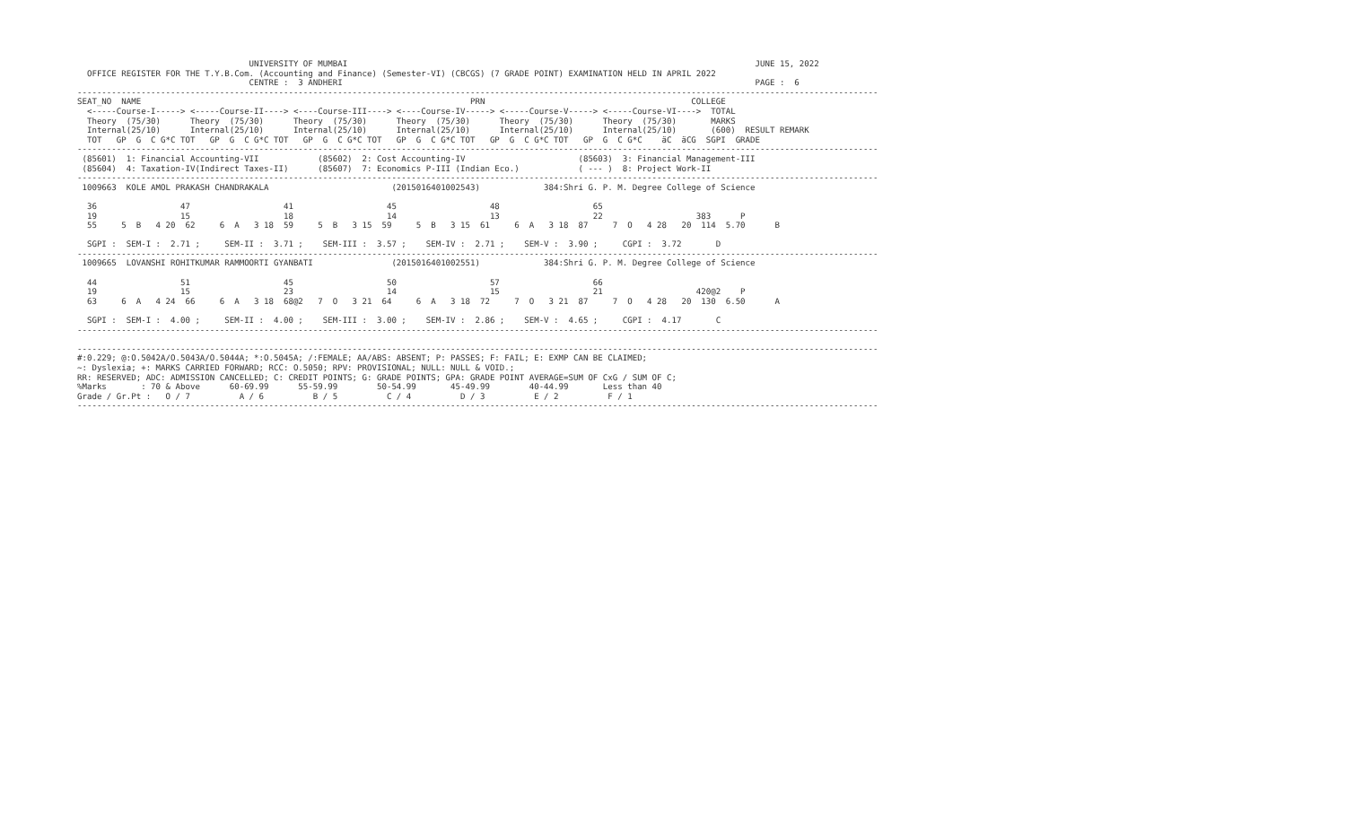UNIVERSITY OF MUMBAI                                                                                   JUNE 15, 2022
  OFFICE REGISTER FOR THE T.Y.B.Com. (Accounting and Finance) (Semester-VI) (CBCGS) (7 GRADE POINT) EXAMINATION HELD IN APRIL 2022
                                   CENTRE :  3 ANDHERI                                                                                    PAGE :  6
-------------------------------------------------------------------------------------------------------------------------------------------------------------------
SEAT_NO  NAME                                                                   PRN                                          COLLEGE
  <-----Course-I-----> <-----Course-II----> <----Course-III----> <----Course-IV-----> <-----Course-V-----> <-----Course-VI---->  TOTAL
  Theory  (75/30)      Theory  (75/30)      Theory  (75/30)      Theory  (75/30)      Theory  (75/30)      Theory  (75/30)       MARKS
  Internal(25/10)      Internal(25/10)      Internal(25/10)      Internal(25/10)      Internal(25/10)      Internal(25/10)       (600)  RESULT REMARK
  TOT   GP  G  C G*C TOT   GP  G  C G*C TOT   GP  G  C G*C TOT   GP  G  C G*C TOT   GP  G  C G*C TOT   GP  G  C G*C    äC  äCG  SGPI  GRADE
-------------------------------------------------------------------------------------------------------------------------------------------------------------------
 (85601)  1: Financial Accounting-VII            (85602)  2: Cost Accounting-IV                       (85603)  3: Financial Management-III
 (85604)  4: Taxation-IV(Indirect Taxes-II)      (85607)  7: Economics P-III (Indian Eco.)            ( --- )  8: Project Work-II
-------------------------------------------------------------------------------------------------------------------------------------------------------------------
 1009663  KOLE AMOL PRAKASH CHANDRAKALA                         (2015016401002543)             384:Shri G. P. M. Degree College of Science

  36                 47                   41                   45                   48                   65
  19                 15                   18                   14                   13                   22                   383      P
  55     5  B   4 20  62     6  A   3 18  59     5  B   3 15  59     5  B   3 15  61     6  A   3 18  87     7  O   4 28   20  114  5.70      B

  SGPI :  SEM-I :  2.71 ;     SEM-II :  3.71 ;    SEM-III :  3.57 ;    SEM-IV :  2.71 ;    SEM-V :  3.90 ;     CGPI :  3.72       D
-------------------------------------------------------------------------------------------------------------------------------------------------------------------
 1009665  LOVANSHI ROHITKUMAR RAMMOORTI GYANBATI                (2015016401002551)             384:Shri G. P. M. Degree College of Science

  44                 51                   45                   50                   57                   66
  19                 15                   23                   14                   15                   21                   420@2    P
  63     6  A   4 24  66     6  A   3 18  68@2   7  O   3 21  64     6  A   3 18  72     7  O   3 21  87     7  O   4 28   20  130  6.50      A

  SGPI :  SEM-I :  4.00 ;     SEM-II :  4.00 ;    SEM-III :  3.00 ;    SEM-IV :  2.86 ;    SEM-V :  4.65 ;     CGPI :  4.17       C
-------------------------------------------------------------------------------------------------------------------------------------------------------------------

-------------------------------------------------------------------------------------------------------------------------------------------------------------------
#:0.229; @:O.5042A/O.5043A/O.5044A; *:O.5045A; /:FEMALE; AA/ABS: ABSENT; P: PASSES; F: FAIL; E: EXMP CAN BE CLAIMED;
~: Dyslexia; +: MARKS CARRIED FORWARD; RCC: O.5050; RPV: PROVISIONAL; NULL: NULL & VOID.;
RR: RESERVED; ADC: ADMISSION CANCELLED; C: CREDIT POINTS; G: GRADE POINTS; GPA: GRADE POINT AVERAGE=SUM OF CxG / SUM OF C;
%Marks       : 70 & Above      60-69.99      55-59.99        50-54.99       45-49.99        40-44.99       Less than 40
Grade / Gr.Pt :   O / 7          A / 6          B / 5          C / 4          D / 3          E / 2          F / 1
-------------------------------------------------------------------------------------------------------------------------------------------------------------------